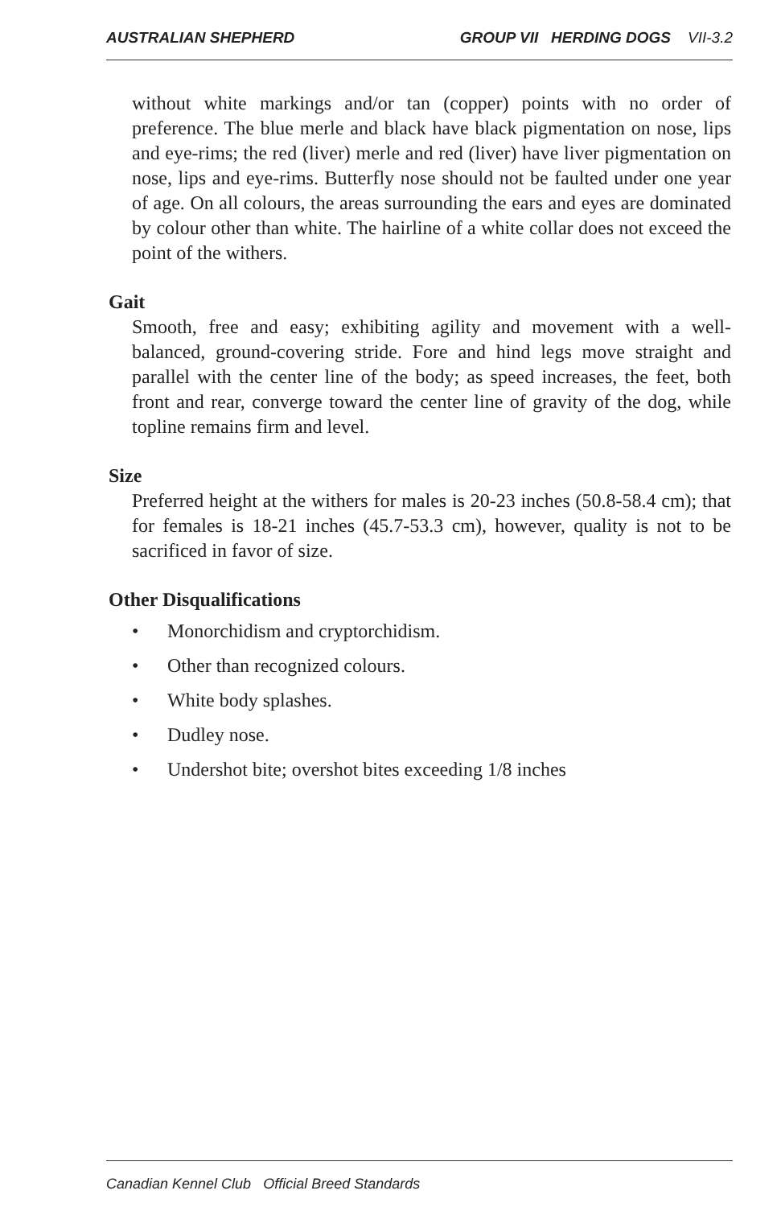AUSTRALIAN SHEPHERD GROUP VII HERDING DOGS VII-3.2
without white markings and/or tan (copper) points with no order of preference. The blue merle and black have black pigmentation on nose, lips and eye-rims; the red (liver) merle and red (liver) have liver pigmentation on nose, lips and eye-rims. Butterfly nose should not be faulted under one year of age. On all colours, the areas surrounding the ears and eyes are dominated by colour other than white. The hairline of a white collar does not exceed the point of the withers.
Gait
Smooth, free and easy; exhibiting agility and movement with a well-balanced, ground-covering stride. Fore and hind legs move straight and parallel with the center line of the body; as speed increases, the feet, both front and rear, converge toward the center line of gravity of the dog, while topline remains firm and level.
Size
Preferred height at the withers for males is 20-23 inches (50.8-58.4 cm); that for females is 18-21 inches (45.7-53.3 cm), however, quality is not to be sacrificed in favor of size.
Other Disqualifications
• Monorchidism and cryptorchidism.
• Other than recognized colours.
• White body splashes.
• Dudley nose.
• Undershot bite; overshot bites exceeding 1/8 inches
Canadian Kennel Club Official Breed Standards